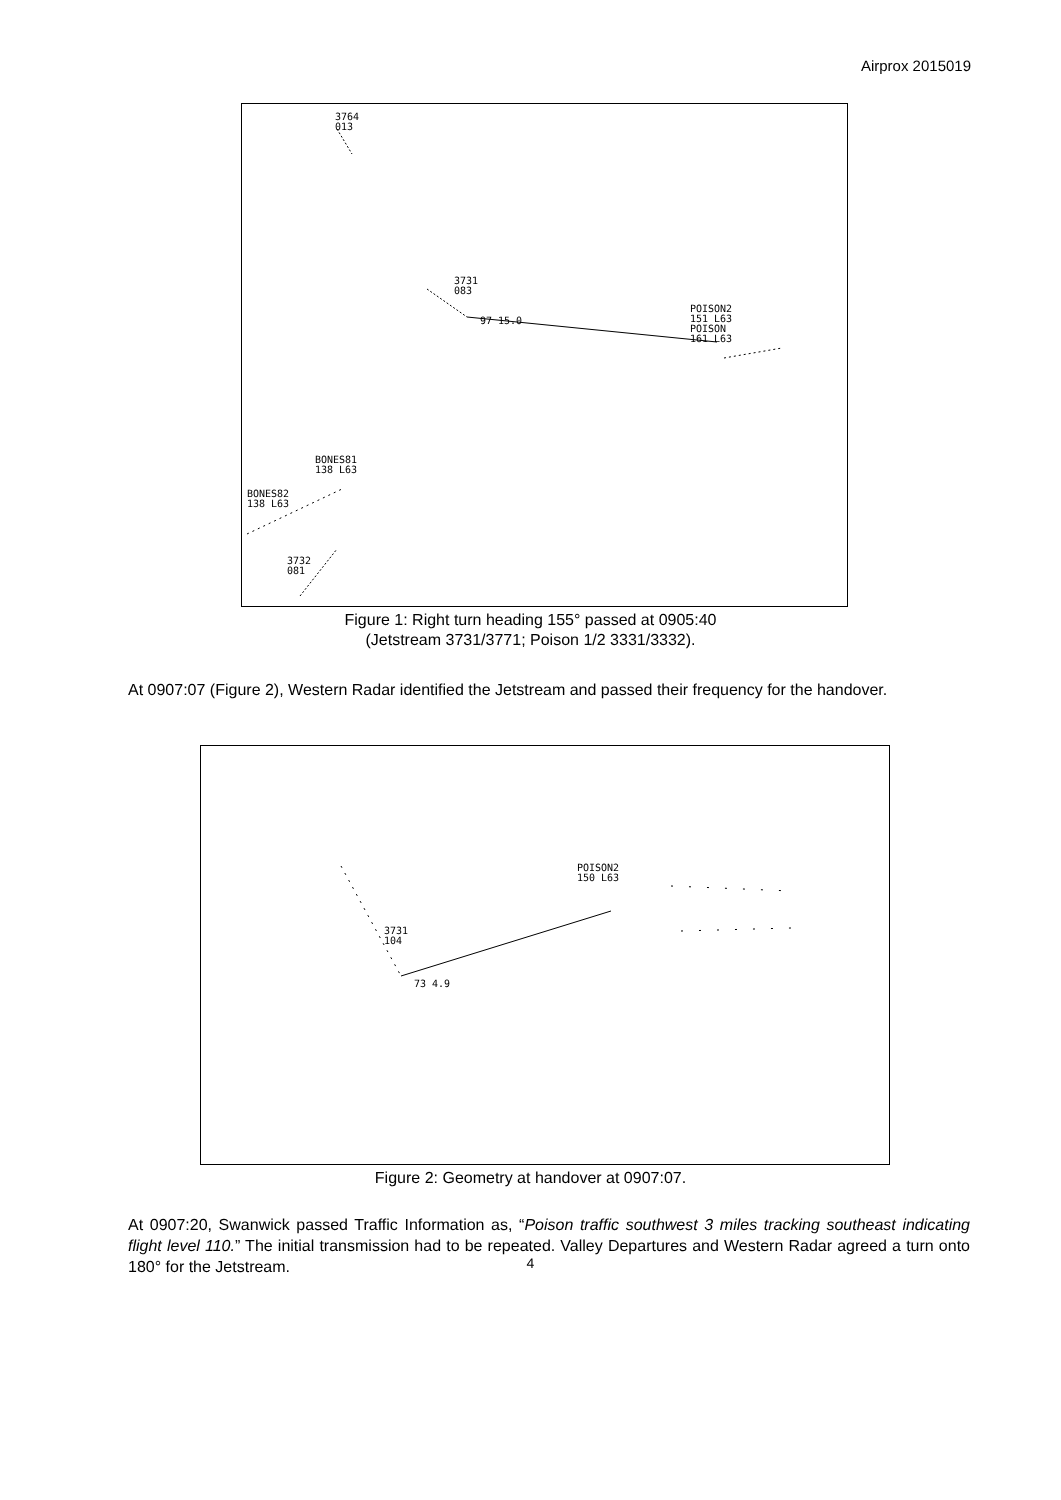Airprox 2015019
3764
013
3731
083
97 15.0
POISON2
151 L63
POISON
161 L63
BONES81
138 L63
BONES82
138 L63
3732
081
Figure 1: Right turn heading 155° passed at 0905:40
(Jetstream 3731/3771; Poison 1/2 3331/3332).
At 0907:07 (Figure 2), Western Radar identified the Jetstream and passed their frequency for the handover.
POISON2
150 L63
3731
104
73 4.9
Figure 2: Geometry at handover at 0907:07.
At 0907:20, Swanwick passed Traffic Information as, “Poison traffic southwest 3 miles tracking southeast indicating flight level 110.” The initial transmission had to be repeated. Valley Departures and Western Radar agreed a turn onto 180° for the Jetstream.
4